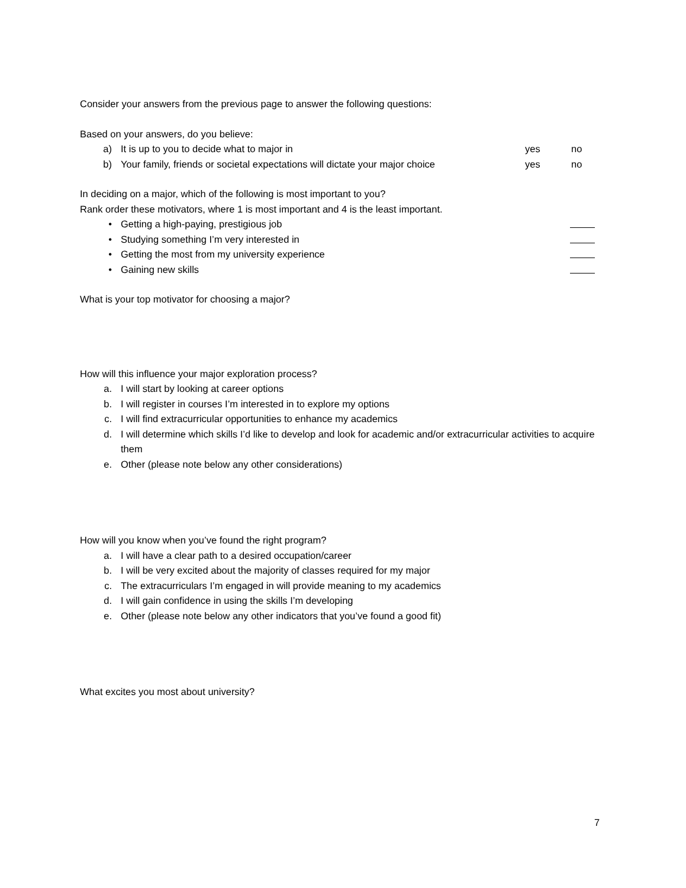Consider your answers from the previous page to answer the following questions:
Based on your answers, do you believe:
a) It is up to you to decide what to major in yes no
b) Your family, friends or societal expectations will dictate your major choice yes no
In deciding on a major, which of the following is most important to you?
Rank order these motivators, where 1 is most important and 4 is the least important.
• Getting a high-paying, prestigious job
• Studying something I’m very interested in
• Getting the most from my university experience
• Gaining new skills
What is your top motivator for choosing a major?
How will this influence your major exploration process?
a. I will start by looking at career options
b. I will register in courses I’m interested in to explore my options
c. I will find extracurricular opportunities to enhance my academics
d. I will determine which skills I’d like to develop and look for academic and/or extracurricular activities to acquire them
e. Other (please note below any other considerations)
How will you know when you’ve found the right program?
a. I will have a clear path to a desired occupation/career
b. I will be very excited about the majority of classes required for my major
c. The extracurriculars I’m engaged in will provide meaning to my academics
d. I will gain confidence in using the skills I’m developing
e. Other (please note below any other indicators that you’ve found a good fit)
What excites you most about university?
7